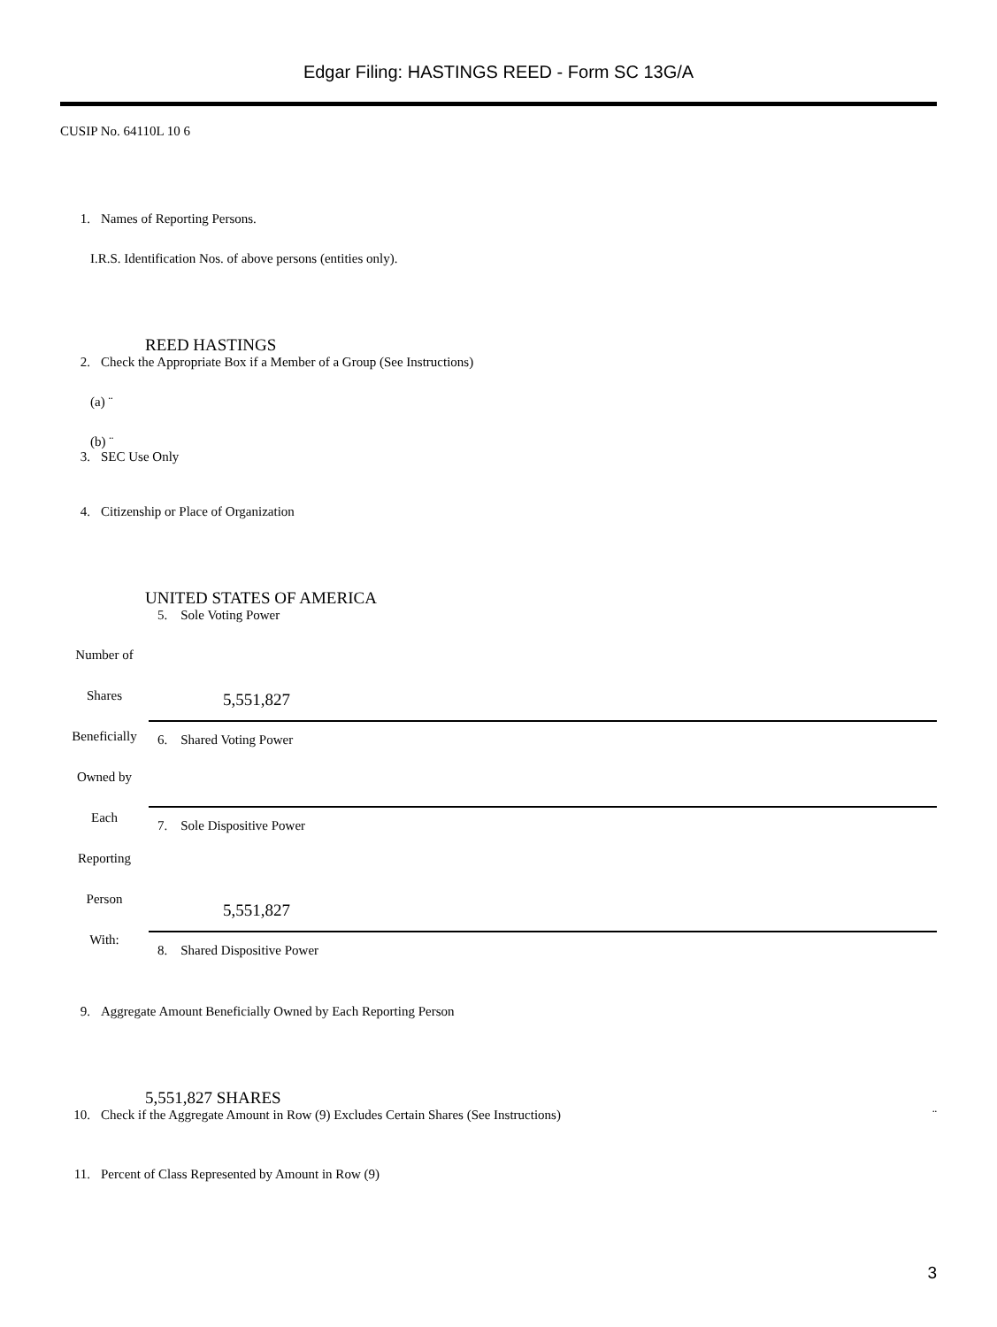Edgar Filing: HASTINGS REED - Form SC 13G/A
CUSIP No. 64110L 10 6
1. Names of Reporting Persons.
I.R.S. Identification Nos. of above persons (entities only).
REED HASTINGS
2. Check the Appropriate Box if a Member of a Group (See Instructions)
(a) ¨
(b) ¨
3. SEC Use Only
4. Citizenship or Place of Organization
UNITED STATES OF AMERICA
| Number of Shares Beneficially Owned by Each Reporting Person With: | 5. Sole Voting Power 5,551,827 6. Shared Voting Power 7. Sole Dispositive Power 5,551,827 8. Shared Dispositive Power |
9. Aggregate Amount Beneficially Owned by Each Reporting Person
5,551,827 SHARES
10. Check if the Aggregate Amount in Row (9) Excludes Certain Shares (See Instructions) ¨
11. Percent of Class Represented by Amount in Row (9)
3